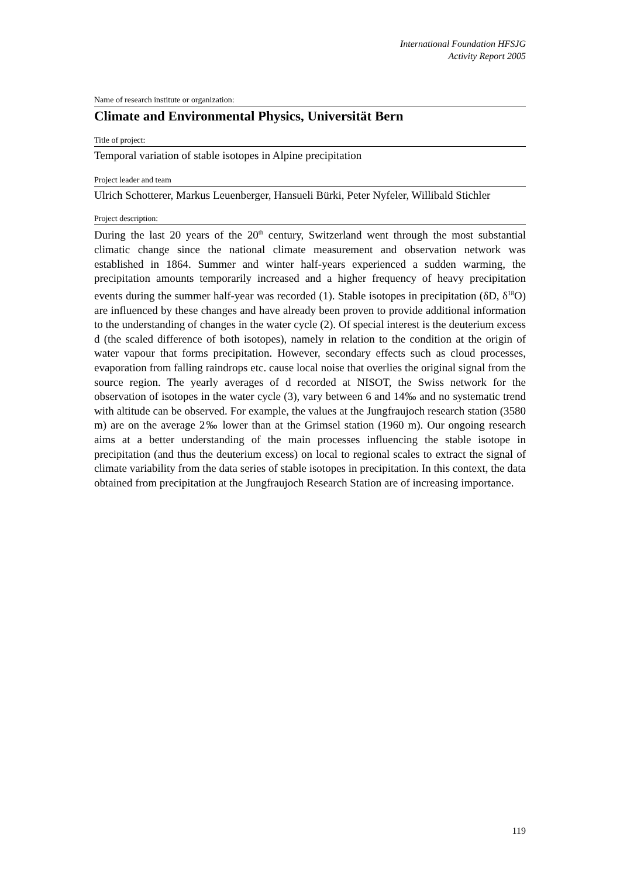International Foundation HFSJG
Activity Report 2005
Name of research institute or organization:
Climate and Environmental Physics, Universität Bern
Title of project:
Temporal variation of stable isotopes in Alpine precipitation
Project leader and team
Ulrich Schotterer, Markus Leuenberger, Hansueli Bürki, Peter Nyfeler, Willibald Stichler
Project description:
During the last 20 years of the 20<sup>th</sup> century, Switzerland went through the most substantial climatic change since the national climate measurement and observation network was established in 1864. Summer and winter half-years experienced a sudden warming, the precipitation amounts temporarily increased and a higher frequency of heavy precipitation events during the summer half-year was recorded (1). Stable isotopes in precipitation (δD, δ<sup>18</sup>O) are influenced by these changes and have already been proven to provide additional information to the understanding of changes in the water cycle (2). Of special interest is the deuterium excess d (the scaled difference of both isotopes), namely in relation to the condition at the origin of water vapour that forms precipitation. However, secondary effects such as cloud processes, evaporation from falling raindrops etc. cause local noise that overlies the original signal from the source region. The yearly averages of d recorded at NISOT, the Swiss network for the observation of isotopes in the water cycle (3), vary between 6 and 14‰ and no systematic trend with altitude can be observed. For example, the values at the Jungfraujoch research station (3580 m) are on the average 2‰ lower than at the Grimsel station (1960 m). Our ongoing research aims at a better understanding of the main processes influencing the stable isotope in precipitation (and thus the deuterium excess) on local to regional scales to extract the signal of climate variability from the data series of stable isotopes in precipitation. In this context, the data obtained from precipitation at the Jungfraujoch Research Station are of increasing importance.
119